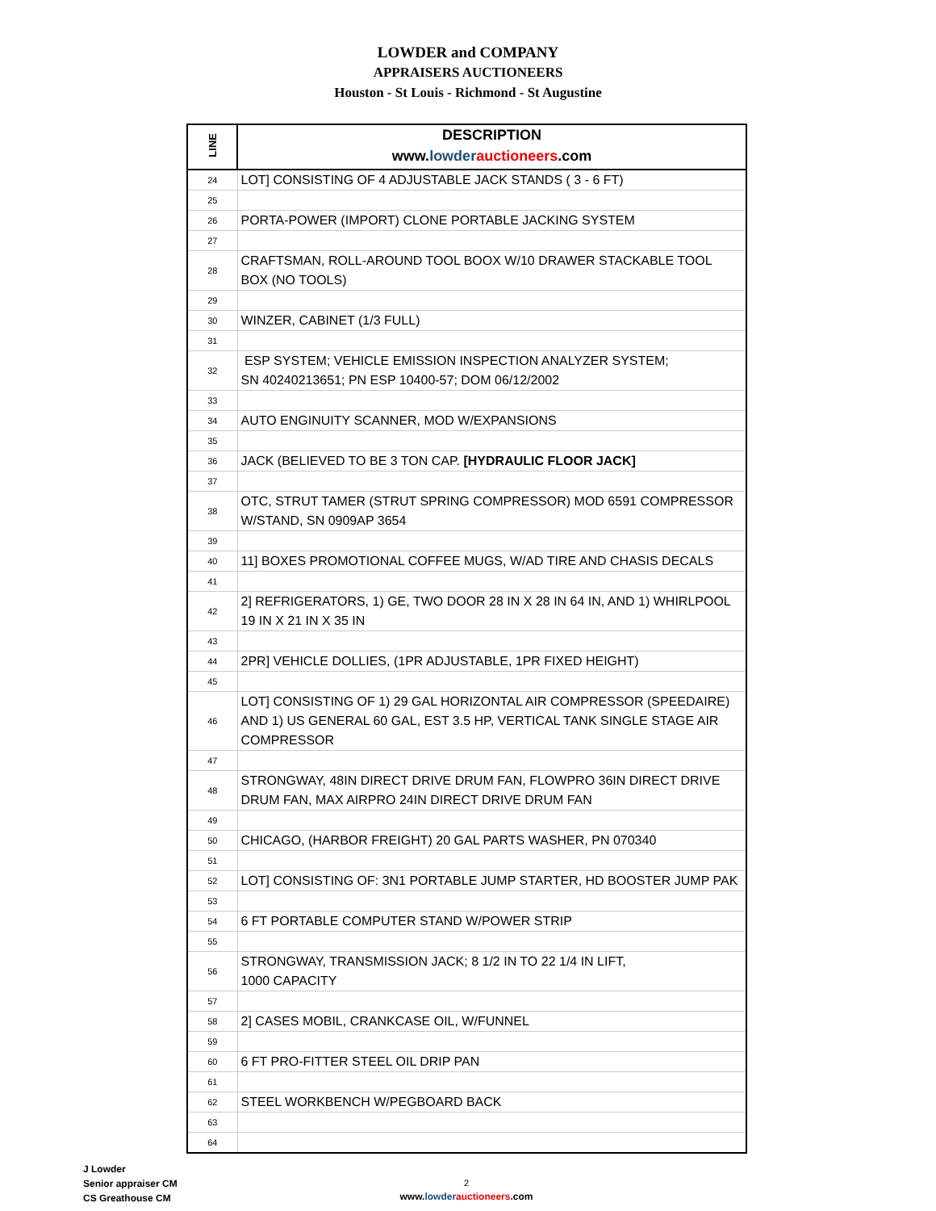LOWDER and COMPANY
APPRAISERS AUCTIONEERS
Houston - St Louis - Richmond - St Augustine
| LINE | DESCRIPTION www. lowder auctioneers .com |
| --- | --- |
| 24 | LOT] CONSISTING OF 4 ADJUSTABLE JACK STANDS ( 3 - 6 FT) |
| 25 | |
| 26 | PORTA-POWER (IMPORT) CLONE PORTABLE JACKING SYSTEM |
| 27 | |
| 28 | CRAFTSMAN, ROLL-AROUND TOOL BOOX W/10 DRAWER STACKABLE TOOL BOX (NO TOOLS) |
| 29 | |
| 30 | WINZER, CABINET (1/3 FULL) |
| 31 | |
| 32 | ESP SYSTEM; VEHICLE EMISSION INSPECTION ANALYZER SYSTEM; SN 40240213651; PN ESP 10400-57; DOM 06/12/2002 |
| 33 | |
| 34 | AUTO ENGINUITY SCANNER, MOD W/EXPANSIONS |
| 35 | |
| 36 | JACK (BELIEVED TO BE 3 TON CAP. [HYDRAULIC FLOOR JACK] |
| 37 | |
| 38 | OTC, STRUT TAMER (STRUT SPRING COMPRESSOR) MOD 6591 COMPRESSOR W/STAND, SN 0909AP 3654 |
| 39 | |
| 40 | 11] BOXES PROMOTIONAL COFFEE MUGS, W/AD TIRE AND CHASIS DECALS |
| 41 | |
| 42 | 2] REFRIGERATORS, 1) GE, TWO DOOR 28 IN X 28 IN 64 IN, AND 1) WHIRLPOOL 19 IN X 21 IN X 35 IN |
| 43 | |
| 44 | 2PR] VEHICLE DOLLIES, (1PR ADJUSTABLE, 1PR FIXED HEIGHT) |
| 45 | |
| 46 | LOT] CONSISTING OF 1) 29 GAL HORIZONTAL AIR COMPRESSOR (SPEEDAIRE) AND 1) US GENERAL 60 GAL, EST 3.5 HP, VERTICAL TANK SINGLE STAGE AIR COMPRESSOR |
| 47 | |
| 48 | STRONGWAY, 48IN DIRECT DRIVE DRUM FAN, FLOWPRO 36IN DIRECT DRIVE DRUM FAN, MAX AIRPRO 24IN DIRECT DRIVE DRUM FAN |
| 49 | |
| 50 | CHICAGO, (HARBOR FREIGHT) 20 GAL PARTS WASHER, PN 070340 |
| 51 | |
| 52 | LOT] CONSISTING OF: 3N1 PORTABLE JUMP STARTER, HD BOOSTER JUMP PAK |
| 53 | |
| 54 | 6 FT PORTABLE COMPUTER STAND W/POWER STRIP |
| 55 | |
| 56 | STRONGWAY, TRANSMISSION JACK; 8 1/2 IN TO 22 1/4 IN LIFT, 1000 CAPACITY |
| 57 | |
| 58 | 2] CASES MOBIL, CRANKCASE OIL, W/FUNNEL |
| 59 | |
| 60 | 6 FT PRO-FITTER STEEL OIL DRIP PAN |
| 61 | |
| 62 | STEEL WORKBENCH W/PEGBOARD BACK |
| 63 | |
| 64 | |
J Lowder
Senior appraiser CM
CS Greathouse CM
2
www.lowder auctioneers.com